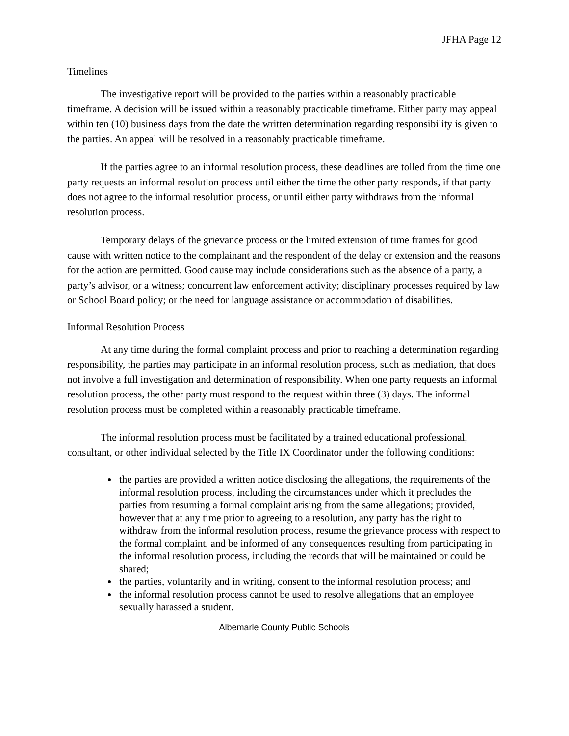JFHA Page 12
Timelines
The investigative report will be provided to the parties within a reasonably practicable timeframe. A decision will be issued within a reasonably practicable timeframe. Either party may appeal within ten (10) business days from the date the written determination regarding responsibility is given to the parties. An appeal will be resolved in a reasonably practicable timeframe.
If the parties agree to an informal resolution process, these deadlines are tolled from the time one party requests an informal resolution process until either the time the other party responds, if that party does not agree to the informal resolution process, or until either party withdraws from the informal resolution process.
Temporary delays of the grievance process or the limited extension of time frames for good cause with written notice to the complainant and the respondent of the delay or extension and the reasons for the action are permitted. Good cause may include considerations such as the absence of a party, a party’s advisor, or a witness; concurrent law enforcement activity; disciplinary processes required by law or School Board policy; or the need for language assistance or accommodation of disabilities.
Informal Resolution Process
At any time during the formal complaint process and prior to reaching a determination regarding responsibility, the parties may participate in an informal resolution process, such as mediation, that does not involve a full investigation and determination of responsibility. When one party requests an informal resolution process, the other party must respond to the request within three (3) days. The informal resolution process must be completed within a reasonably practicable timeframe.
The informal resolution process must be facilitated by a trained educational professional, consultant, or other individual selected by the Title IX Coordinator under the following conditions:
the parties are provided a written notice disclosing the allegations, the requirements of the informal resolution process, including the circumstances under which it precludes the parties from resuming a formal complaint arising from the same allegations; provided, however that at any time prior to agreeing to a resolution, any party has the right to withdraw from the informal resolution process, resume the grievance process with respect to the formal complaint, and be informed of any consequences resulting from participating in the informal resolution process, including the records that will be maintained or could be shared;
the parties, voluntarily and in writing, consent to the informal resolution process; and
the informal resolution process cannot be used to resolve allegations that an employee sexually harassed a student.
Albemarle County Public Schools